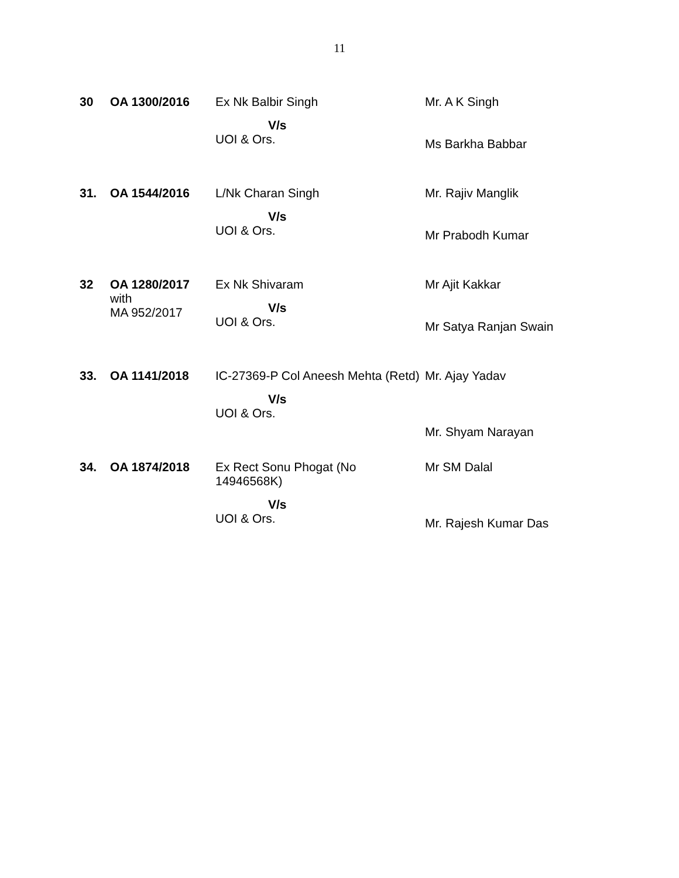11
| 30 | OA 1300/2016 | Ex Nk Balbir Singh V/s UOI & Ors. | Mr. A K Singh Ms Barkha Babbar |
| 31. | OA 1544/2016 | L/Nk Charan Singh V/s UOI & Ors. | Mr. Rajiv Manglik Mr Prabodh Kumar |
| 32 | OA 1280/2017 with MA 952/2017 | Ex Nk Shivaram V/s UOI & Ors. | Mr Ajit Kakkar Mr Satya Ranjan Swain |
| 33. | OA 1141/2018 | IC-27369-P Col Aneesh Mehta (Retd) V/s UOI & Ors. | Mr. Ajay Yadav Mr. Shyam Narayan |
| 34. | OA 1874/2018 | Ex Rect Sonu Phogat (No 14946568K) V/s UOI & Ors. | Mr SM Dalal Mr. Rajesh Kumar Das |